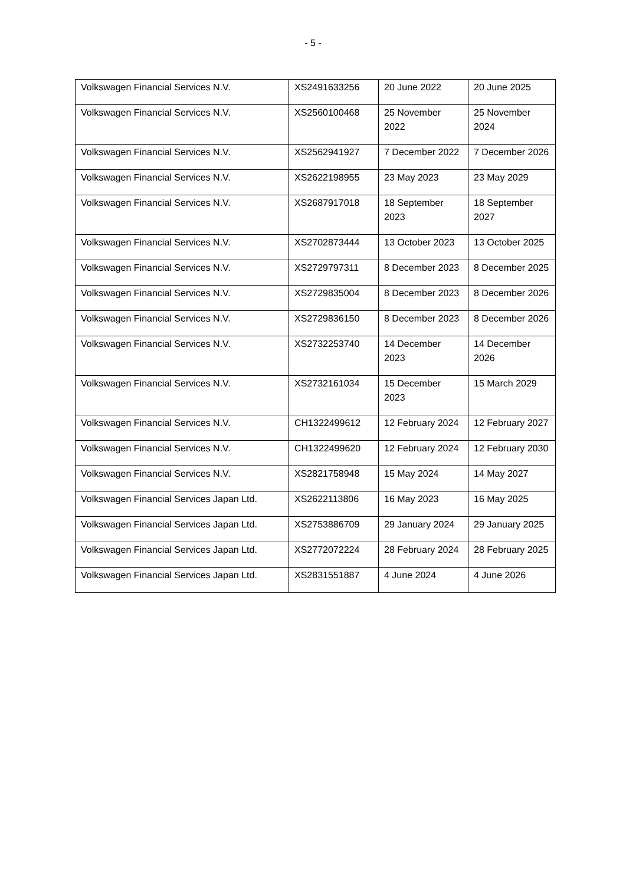- 5 -
| Volkswagen Financial Services N.V. | XS2491633256 | 20 June 2022 | 20 June 2025 |
| Volkswagen Financial Services N.V. | XS2560100468 | 25 November 2022 | 25 November 2024 |
| Volkswagen Financial Services N.V. | XS2562941927 | 7 December 2022 | 7 December 2026 |
| Volkswagen Financial Services N.V. | XS2622198955 | 23 May 2023 | 23 May 2029 |
| Volkswagen Financial Services N.V. | XS2687917018 | 18 September 2023 | 18 September 2027 |
| Volkswagen Financial Services N.V. | XS2702873444 | 13 October 2023 | 13 October 2025 |
| Volkswagen Financial Services N.V. | XS2729797311 | 8 December 2023 | 8 December 2025 |
| Volkswagen Financial Services N.V. | XS2729835004 | 8 December 2023 | 8 December 2026 |
| Volkswagen Financial Services N.V. | XS2729836150 | 8 December 2023 | 8 December 2026 |
| Volkswagen Financial Services N.V. | XS2732253740 | 14 December 2023 | 14 December 2026 |
| Volkswagen Financial Services N.V. | XS2732161034 | 15 December 2023 | 15 March 2029 |
| Volkswagen Financial Services N.V. | CH1322499612 | 12 February 2024 | 12 February 2027 |
| Volkswagen Financial Services N.V. | CH1322499620 | 12 February 2024 | 12 February 2030 |
| Volkswagen Financial Services N.V. | XS2821758948 | 15 May 2024 | 14 May 2027 |
| Volkswagen Financial Services Japan Ltd. | XS2622113806 | 16 May 2023 | 16 May 2025 |
| Volkswagen Financial Services Japan Ltd. | XS2753886709 | 29 January 2024 | 29 January 2025 |
| Volkswagen Financial Services Japan Ltd. | XS2772072224 | 28 February 2024 | 28 February 2025 |
| Volkswagen Financial Services Japan Ltd. | XS2831551887 | 4 June 2024 | 4 June 2026 |